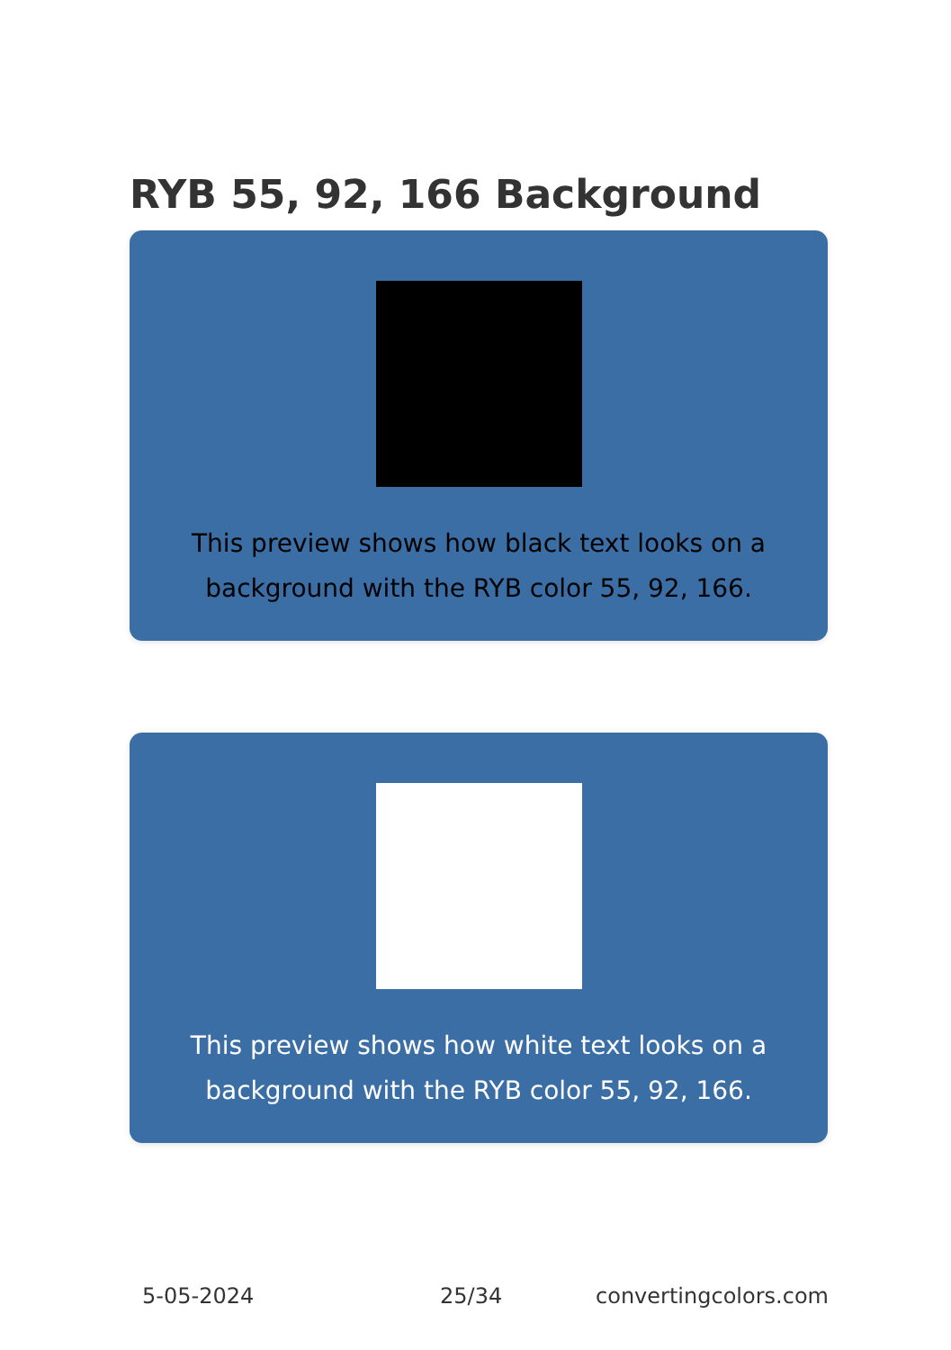RYB 55, 92, 166 Background
This preview shows how black text looks on a background with the RYB color 55, 92, 166.
This preview shows how white text looks on a background with the RYB color 55, 92, 166.
5-05-2024 25/34 convertingcolors.com